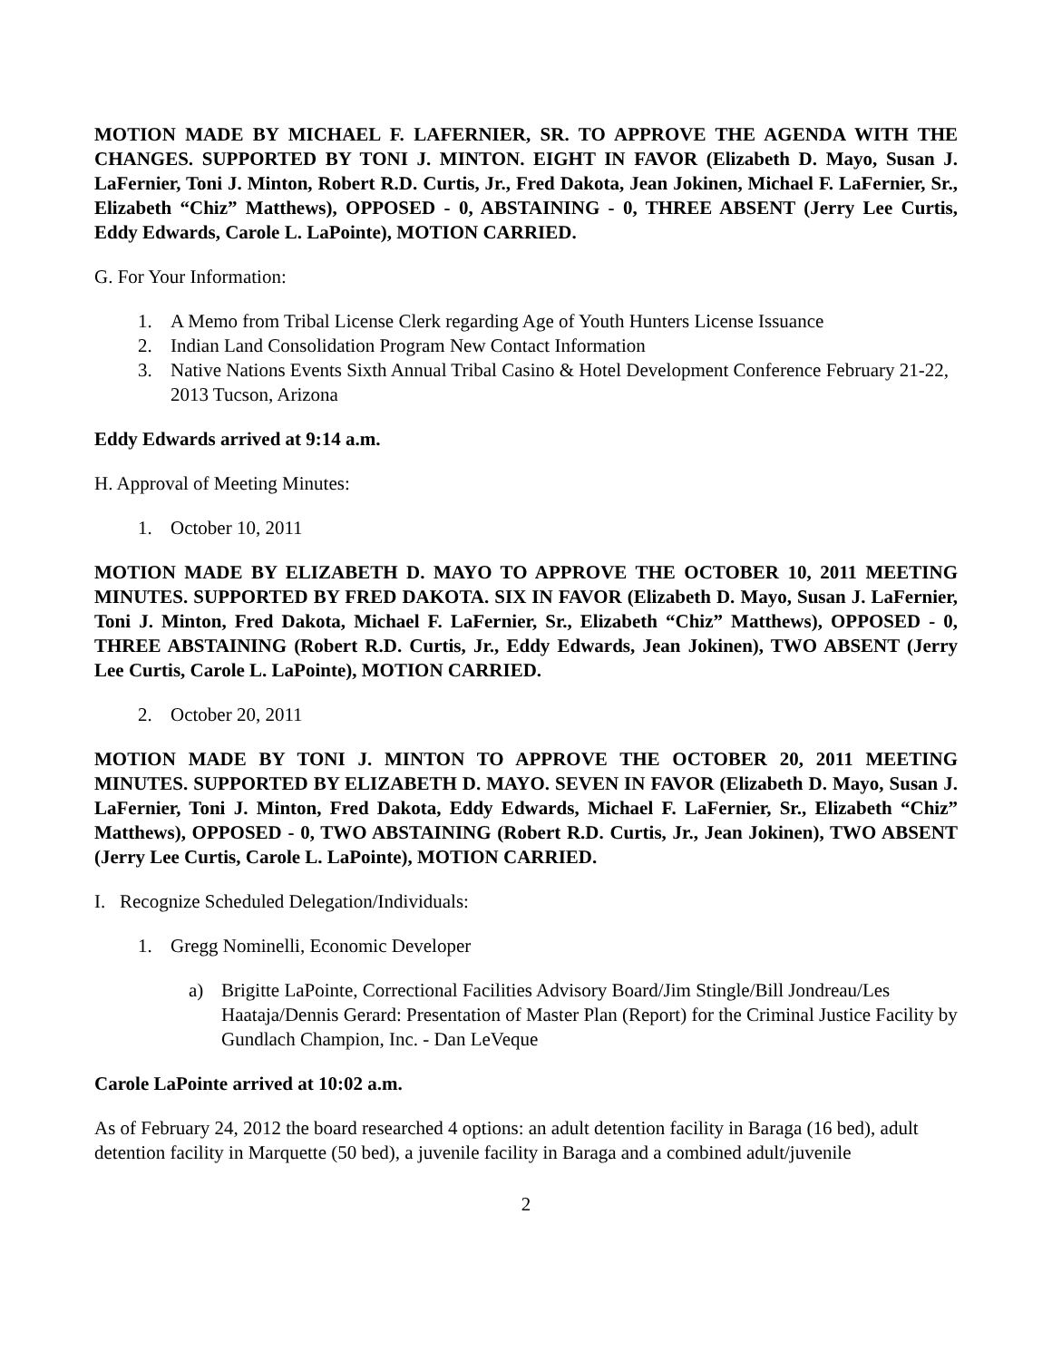MOTION MADE BY MICHAEL F. LAFERNIER, SR. TO APPROVE THE AGENDA WITH THE CHANGES. SUPPORTED BY TONI J. MINTON. EIGHT IN FAVOR (Elizabeth D. Mayo, Susan J. LaFernier, Toni J. Minton, Robert R.D. Curtis, Jr., Fred Dakota, Jean Jokinen, Michael F. LaFernier, Sr., Elizabeth “Chiz” Matthews), OPPOSED - 0, ABSTAINING - 0, THREE ABSENT (Jerry Lee Curtis, Eddy Edwards, Carole L. LaPointe), MOTION CARRIED.
G. For Your Information:
1. A Memo from Tribal License Clerk regarding Age of Youth Hunters License Issuance
2. Indian Land Consolidation Program New Contact Information
3. Native Nations Events Sixth Annual Tribal Casino & Hotel Development Conference February 21-22, 2013 Tucson, Arizona
Eddy Edwards arrived at 9:14 a.m.
H. Approval of Meeting Minutes:
1. October 10, 2011
MOTION MADE BY ELIZABETH D. MAYO TO APPROVE THE OCTOBER 10, 2011 MEETING MINUTES. SUPPORTED BY FRED DAKOTA. SIX IN FAVOR (Elizabeth D. Mayo, Susan J. LaFernier, Toni J. Minton, Fred Dakota, Michael F. LaFernier, Sr., Elizabeth “Chiz” Matthews), OPPOSED - 0, THREE ABSTAINING (Robert R.D. Curtis, Jr., Eddy Edwards, Jean Jokinen), TWO ABSENT (Jerry Lee Curtis, Carole L. LaPointe), MOTION CARRIED.
2. October 20, 2011
MOTION MADE BY TONI J. MINTON TO APPROVE THE OCTOBER 20, 2011 MEETING MINUTES. SUPPORTED BY ELIZABETH D. MAYO. SEVEN IN FAVOR (Elizabeth D. Mayo, Susan J. LaFernier, Toni J. Minton, Fred Dakota, Eddy Edwards, Michael F. LaFernier, Sr., Elizabeth “Chiz” Matthews), OPPOSED - 0, TWO ABSTAINING (Robert R.D. Curtis, Jr., Jean Jokinen), TWO ABSENT (Jerry Lee Curtis, Carole L. LaPointe), MOTION CARRIED.
I. Recognize Scheduled Delegation/Individuals:
1. Gregg Nominelli, Economic Developer
a) Brigitte LaPointe, Correctional Facilities Advisory Board/Jim Stingle/Bill Jondreau/Les Haataja/Dennis Gerard: Presentation of Master Plan (Report) for the Criminal Justice Facility by Gundlach Champion, Inc. - Dan LeVeque
Carole LaPointe arrived at 10:02 a.m.
As of February 24, 2012 the board researched 4 options: an adult detention facility in Baraga (16 bed), adult detention facility in Marquette (50 bed), a juvenile facility in Baraga and a combined adult/juvenile
2